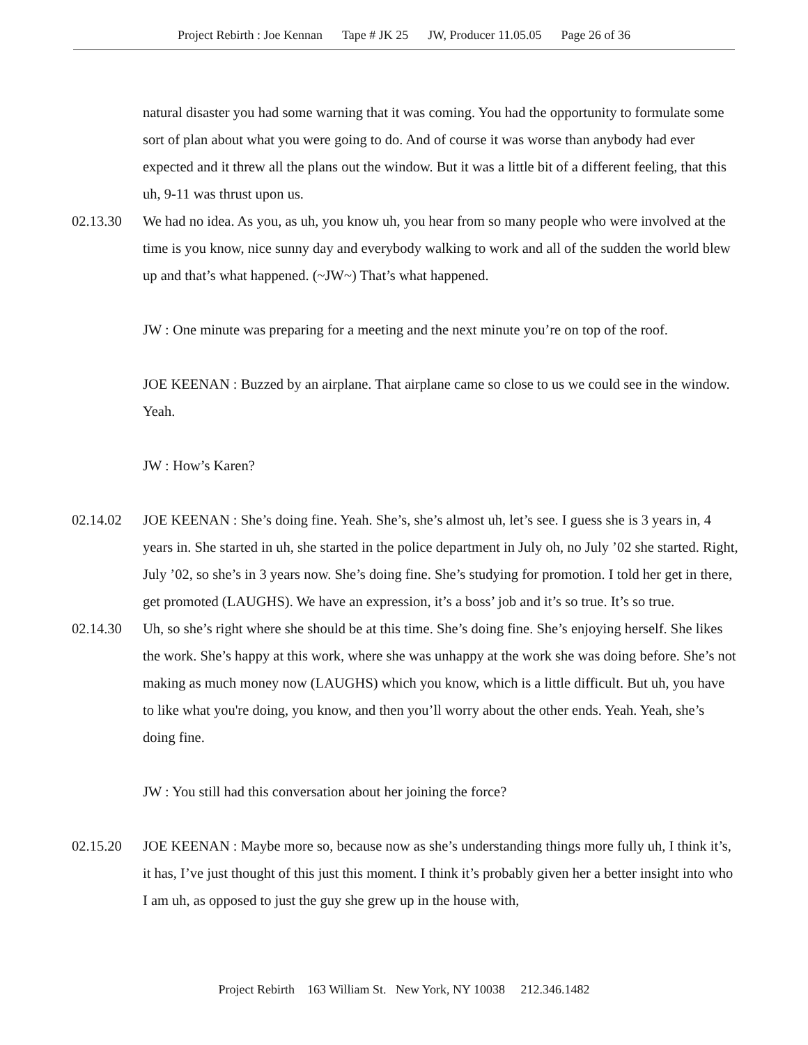Project Rebirth : Joe Kennan Tape # JK 25 JW, Producer 11.05.05 Page 26 of 36
natural disaster you had some warning that it was coming. You had the opportunity to formulate some sort of plan about what you were going to do. And of course it was worse than anybody had ever expected and it threw all the plans out the window. But it was a little bit of a different feeling, that this uh, 9-11 was thrust upon us.
02.13.30 We had no idea. As you, as uh, you know uh, you hear from so many people who were involved at the time is you know, nice sunny day and everybody walking to work and all of the sudden the world blew up and that’s what happened. (~JW~) That’s what happened.
JW : One minute was preparing for a meeting and the next minute you’re on top of the roof.
JOE KEENAN : Buzzed by an airplane. That airplane came so close to us we could see in the window. Yeah.
JW : How’s Karen?
02.14.02 JOE KEENAN : She’s doing fine. Yeah. She’s, she’s almost uh, let’s see. I guess she is 3 years in, 4 years in. She started in uh, she started in the police department in July oh, no July ’02 she started. Right, July ’02, so she’s in 3 years now. She’s doing fine. She’s studying for promotion. I told her get in there, get promoted (LAUGHS). We have an expression, it’s a boss’ job and it’s so true. It’s so true.
02.14.30 Uh, so she’s right where she should be at this time. She’s doing fine. She’s enjoying herself. She likes the work. She’s happy at this work, where she was unhappy at the work she was doing before. She’s not making as much money now (LAUGHS) which you know, which is a little difficult. But uh, you have to like what you're doing, you know, and then you’ll worry about the other ends. Yeah. Yeah, she’s doing fine.
JW : You still had this conversation about her joining the force?
02.15.20 JOE KEENAN : Maybe more so, because now as she’s understanding things more fully uh, I think it’s, it has, I’ve just thought of this just this moment. I think it’s probably given her a better insight into who I am uh, as opposed to just the guy she grew up in the house with,
Project Rebirth 163 William St. New York, NY 10038 212.346.1482